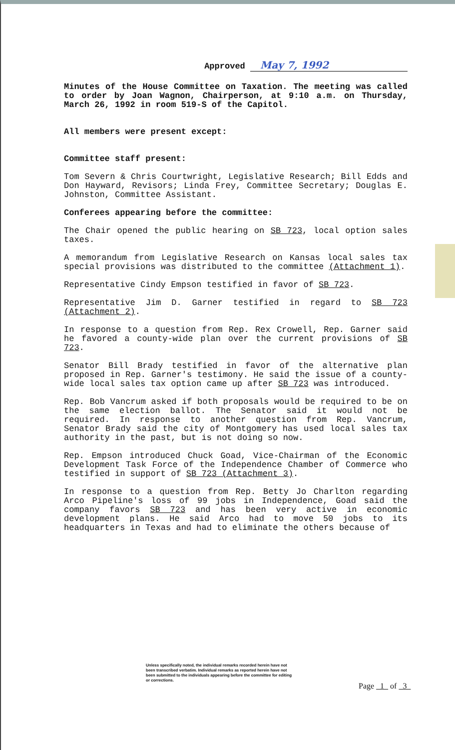Approved May 7, 1992
Minutes of the House Committee on Taxation. The meeting was called to order by Joan Wagnon, Chairperson, at 9:10 a.m. on Thursday, March 26, 1992 in room 519-S of the Capitol.
All members were present except:
Committee staff present:
Tom Severn & Chris Courtwright, Legislative Research; Bill Edds and Don Hayward, Revisors; Linda Frey, Committee Secretary; Douglas E. Johnston, Committee Assistant.
Conferees appearing before the committee:
The Chair opened the public hearing on SB 723, local option sales taxes.
A memorandum from Legislative Research on Kansas local sales tax special provisions was distributed to the committee (Attachment 1).
Representative Cindy Empson testified in favor of SB 723.
Representative Jim D. Garner testified in regard to SB 723 (Attachment 2).
In response to a question from Rep. Rex Crowell, Rep. Garner said he favored a county-wide plan over the current provisions of SB 723.
Senator Bill Brady testified in favor of the alternative plan proposed in Rep. Garner's testimony. He said the issue of a county-wide local sales tax option came up after SB 723 was introduced.
Rep. Bob Vancrum asked if both proposals would be required to be on the same election ballot. The Senator said it would not be required. In response to another question from Rep. Vancrum, Senator Brady said the city of Montgomery has used local sales tax authority in the past, but is not doing so now.
Rep. Empson introduced Chuck Goad, Vice-Chairman of the Economic Development Task Force of the Independence Chamber of Commerce who testified in support of SB 723 (Attachment 3).
In response to a question from Rep. Betty Jo Charlton regarding Arco Pipeline's loss of 99 jobs in Independence, Goad said the company favors SB 723 and has been very active in economic development plans. He said Arco had to move 50 jobs to its headquarters in Texas and had to eliminate the others because of
Unless specifically noted, the individual remarks recorded herein have not been transcribed verbatim. Individual remarks as reported herein have not been submitted to the individuals appearing before the committee for editing or corrections.
Page 1 of 3